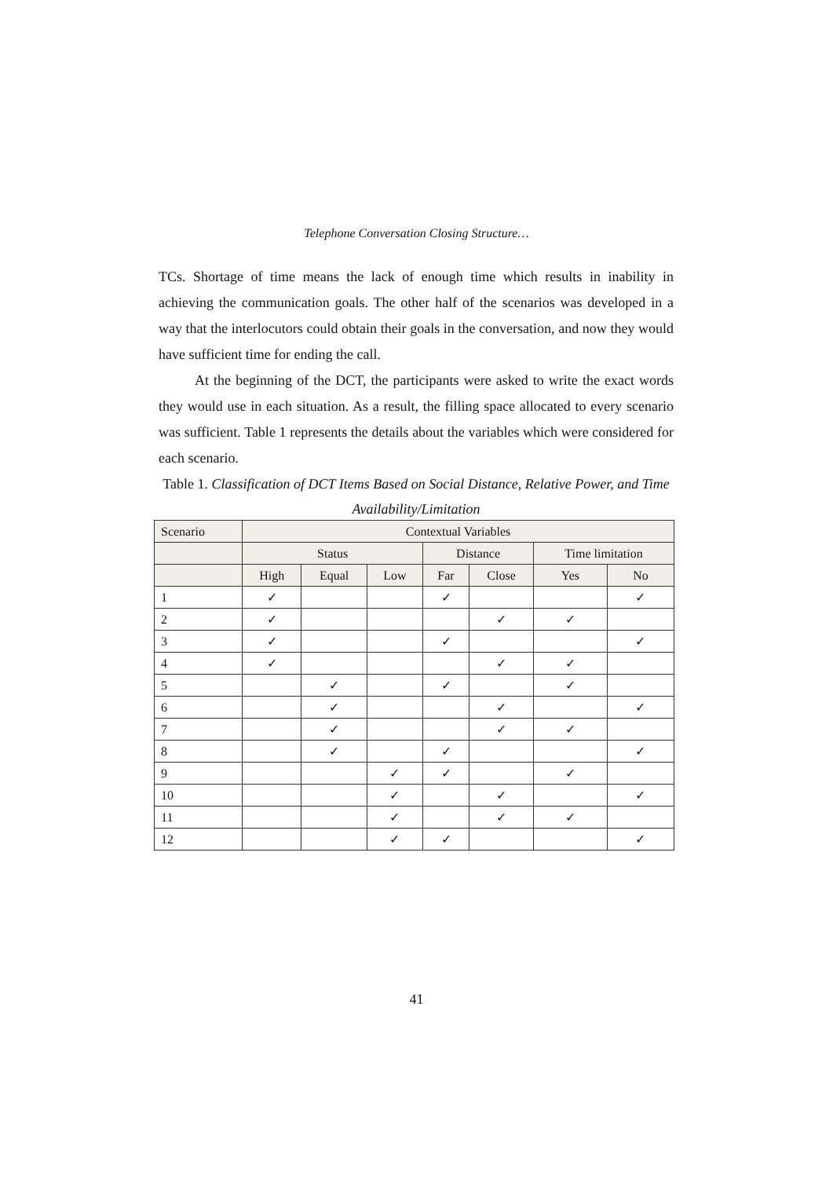Telephone Conversation Closing Structure…
TCs. Shortage of time means the lack of enough time which results in inability in achieving the communication goals. The other half of the scenarios was developed in a way that the interlocutors could obtain their goals in the conversation, and now they would have sufficient time for ending the call.
At the beginning of the DCT, the participants were asked to write the exact words they would use in each situation. As a result, the filling space allocated to every scenario was sufficient. Table 1 represents the details about the variables which were considered for each scenario.
Table 1. Classification of DCT Items Based on Social Distance, Relative Power, and Time Availability/Limitation
| Scenario | Contextual Variables | | | | | | |
| --- | --- | --- | --- | --- | --- | --- | --- |
| | Status | | | Distance | | Time limitation | |
| | High | Equal | Low | Far | Close | Yes | No |
| 1 | ✓ | | | ✓ | | | ✓ |
| 2 | ✓ | | | | ✓ | ✓ | |
| 3 | ✓ | | | ✓ | | | ✓ |
| 4 | ✓ | | | | ✓ | ✓ | |
| 5 | | ✓ | | ✓ | | ✓ | |
| 6 | | ✓ | | | ✓ | | ✓ |
| 7 | | ✓ | | | ✓ | ✓ | |
| 8 | | ✓ | | ✓ | | | ✓ |
| 9 | | | ✓ | ✓ | | ✓ | |
| 10 | | | ✓ | | ✓ | | ✓ |
| 11 | | | ✓ | | ✓ | ✓ | |
| 12 | | | ✓ | ✓ | | | ✓ |
41